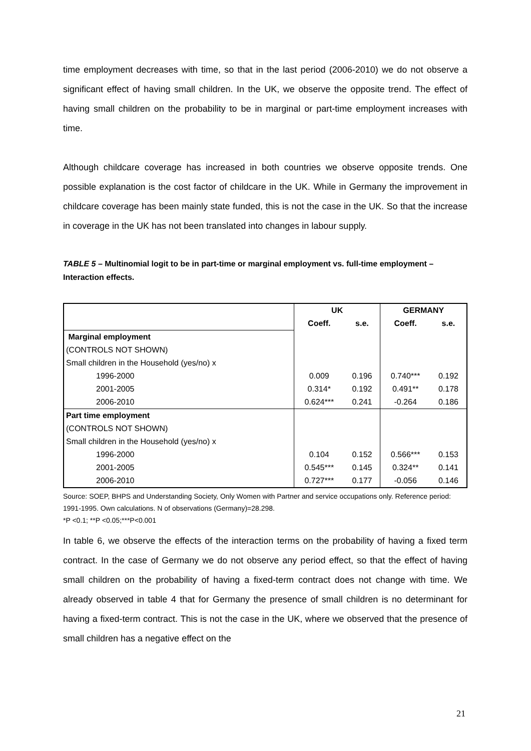time employment decreases with time, so that in the last period (2006-2010) we do not observe a significant effect of having small children. In the UK, we observe the opposite trend. The effect of having small children on the probability to be in marginal or part-time employment increases with time.
Although childcare coverage has increased in both countries we observe opposite trends. One possible explanation is the cost factor of childcare in the UK. While in Germany the improvement in childcare coverage has been mainly state funded, this is not the case in the UK. So that the increase in coverage in the UK has not been translated into changes in labour supply.
TABLE 5 – Multinomial logit to be in part-time or marginal employment vs. full-time employment – Interaction effects.
| | UK | | GERMANY | |
| | Coeff. | s.e. | Coeff. | s.e. |
| Marginal employment | | | | |
| (CONTROLS NOT SHOWN) | | | | |
| Small children in the Household (yes/no) x | | | | |
| 1996-2000 | 0.009 | 0.196 | 0.740*** | 0.192 |
| 2001-2005 | 0.314* | 0.192 | 0.491** | 0.178 |
| 2006-2010 | 0.624*** | 0.241 | -0.264 | 0.186 |
| Part time employment | | | | |
| (CONTROLS NOT SHOWN) | | | | |
| Small children in the Household (yes/no) x | | | | |
| 1996-2000 | 0.104 | 0.152 | 0.566*** | 0.153 |
| 2001-2005 | 0.545*** | 0.145 | 0.324** | 0.141 |
| 2006-2010 | 0.727*** | 0.177 | -0.056 | 0.146 |
Source: SOEP, BHPS and Understanding Society, Only Women with Partner and service occupations only. Reference period: 1991-1995. Own calculations. N of observations (Germany)=28.298.
*P <0.1; **P <0.05;***P<0.001
In table 6, we observe the effects of the interaction terms on the probability of having a fixed term contract. In the case of Germany we do not observe any period effect, so that the effect of having small children on the probability of having a fixed-term contract does not change with time. We already observed in table 4 that for Germany the presence of small children is no determinant for having a fixed-term contract. This is not the case in the UK, where we observed that the presence of small children has a negative effect on the
21